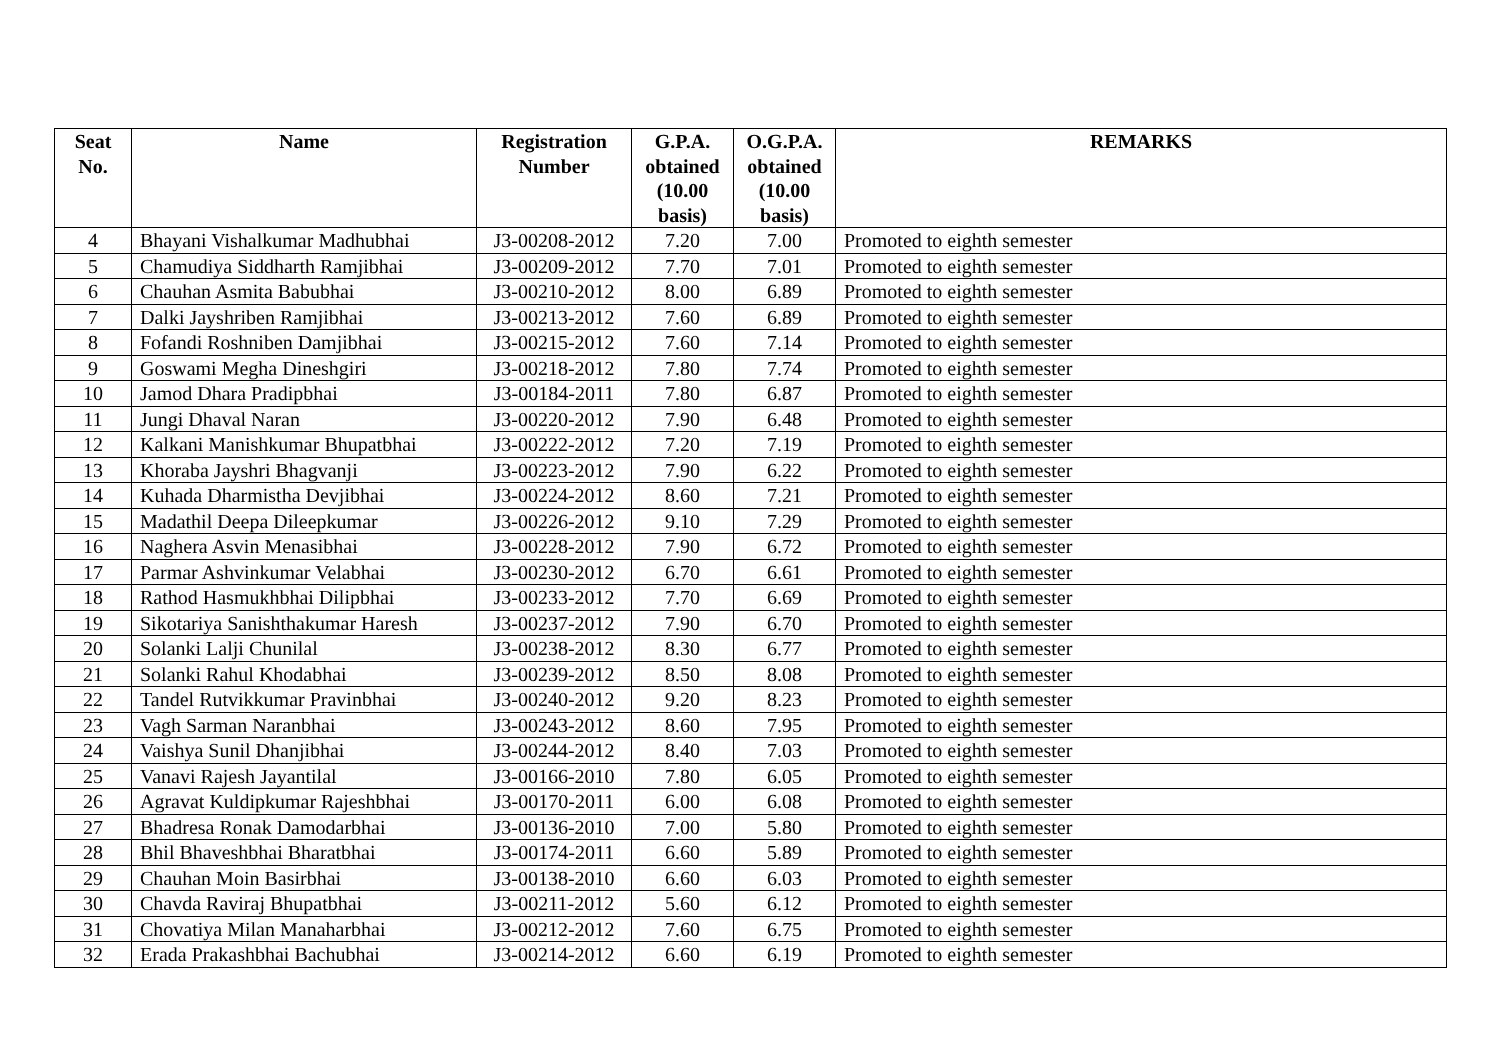| Seat No. | Name | Registration Number | G.P.A. obtained (10.00 basis) | O.G.P.A. obtained (10.00 basis) | REMARKS |
| --- | --- | --- | --- | --- | --- |
| 4 | Bhayani Vishalkumar Madhubhai | J3-00208-2012 | 7.20 | 7.00 | Promoted to eighth semester |
| 5 | Chamudiya Siddharth Ramjibhai | J3-00209-2012 | 7.70 | 7.01 | Promoted to eighth semester |
| 6 | Chauhan Asmita Babubhai | J3-00210-2012 | 8.00 | 6.89 | Promoted to eighth semester |
| 7 | Dalki Jayshriben Ramjibhai | J3-00213-2012 | 7.60 | 6.89 | Promoted to eighth semester |
| 8 | Fofandi Roshniben Damjibhai | J3-00215-2012 | 7.60 | 7.14 | Promoted to eighth semester |
| 9 | Goswami Megha Dineshgiri | J3-00218-2012 | 7.80 | 7.74 | Promoted to eighth semester |
| 10 | Jamod Dhara Pradipbhai | J3-00184-2011 | 7.80 | 6.87 | Promoted to eighth semester |
| 11 | Jungi Dhaval Naran | J3-00220-2012 | 7.90 | 6.48 | Promoted to eighth semester |
| 12 | Kalkani Manishkumar Bhupatbhai | J3-00222-2012 | 7.20 | 7.19 | Promoted to eighth semester |
| 13 | Khoraba Jayshri Bhagvanji | J3-00223-2012 | 7.90 | 6.22 | Promoted to eighth semester |
| 14 | Kuhada Dharmistha Devjibhai | J3-00224-2012 | 8.60 | 7.21 | Promoted to eighth semester |
| 15 | Madathil Deepa Dileepkumar | J3-00226-2012 | 9.10 | 7.29 | Promoted to eighth semester |
| 16 | Naghera Asvin Menasibhai | J3-00228-2012 | 7.90 | 6.72 | Promoted to eighth semester |
| 17 | Parmar Ashvinkumar Velabhai | J3-00230-2012 | 6.70 | 6.61 | Promoted to eighth semester |
| 18 | Rathod Hasmukhbhai Dilipbhai | J3-00233-2012 | 7.70 | 6.69 | Promoted to eighth semester |
| 19 | Sikotariya Sanishthakumar Haresh | J3-00237-2012 | 7.90 | 6.70 | Promoted to eighth semester |
| 20 | Solanki Lalji Chunilal | J3-00238-2012 | 8.30 | 6.77 | Promoted to eighth semester |
| 21 | Solanki Rahul Khodabhai | J3-00239-2012 | 8.50 | 8.08 | Promoted to eighth semester |
| 22 | Tandel Rutvikkumar Pravinbhai | J3-00240-2012 | 9.20 | 8.23 | Promoted to eighth semester |
| 23 | Vagh Sarman Naranbhai | J3-00243-2012 | 8.60 | 7.95 | Promoted to eighth semester |
| 24 | Vaishya Sunil Dhanjibhai | J3-00244-2012 | 8.40 | 7.03 | Promoted to eighth semester |
| 25 | Vanavi Rajesh Jayantilal | J3-00166-2010 | 7.80 | 6.05 | Promoted to eighth semester |
| 26 | Agravat Kuldipkumar Rajeshbhai | J3-00170-2011 | 6.00 | 6.08 | Promoted to eighth semester |
| 27 | Bhadresa Ronak Damodarbhai | J3-00136-2010 | 7.00 | 5.80 | Promoted to eighth semester |
| 28 | Bhil Bhaveshbhai Bharatbhai | J3-00174-2011 | 6.60 | 5.89 | Promoted to eighth semester |
| 29 | Chauhan Moin Basirbhai | J3-00138-2010 | 6.60 | 6.03 | Promoted to eighth semester |
| 30 | Chavda Raviraj Bhupatbhai | J3-00211-2012 | 5.60 | 6.12 | Promoted to eighth semester |
| 31 | Chovatiya Milan Manaharbhai | J3-00212-2012 | 7.60 | 6.75 | Promoted to eighth semester |
| 32 | Erada Prakashbhai Bachubhai | J3-00214-2012 | 6.60 | 6.19 | Promoted to eighth semester |